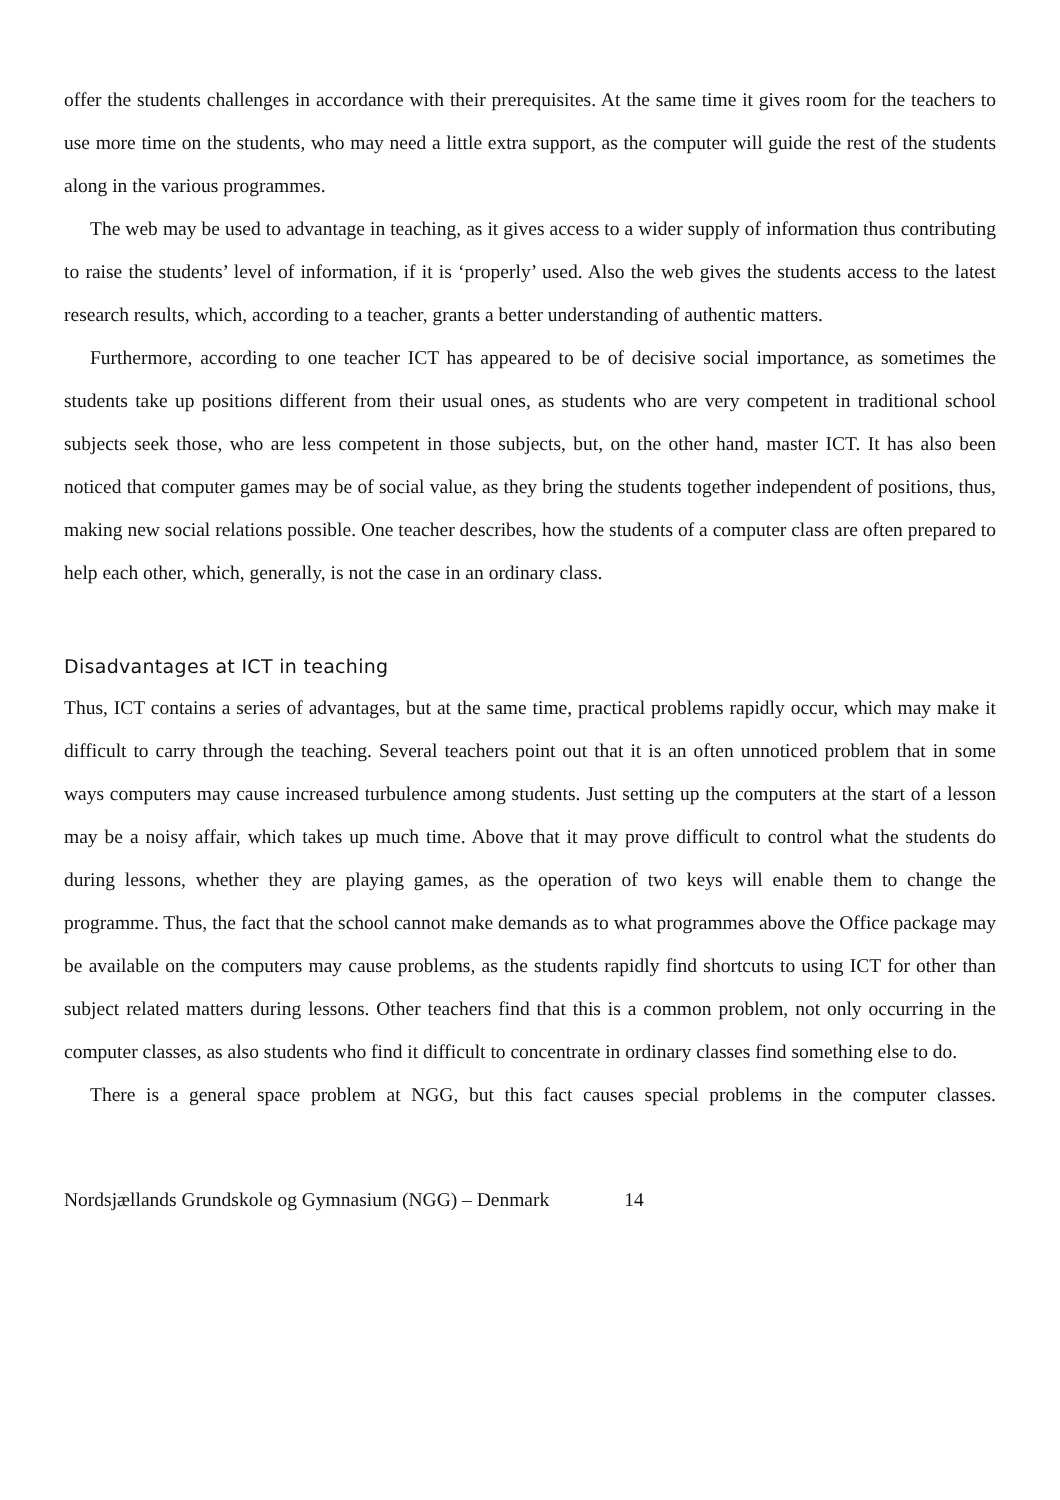offer the students challenges in accordance with their prerequisites. At the same time it gives room for the teachers to use more time on the students, who may need a little extra support, as the computer will guide the rest of the students along in the various programmes.
The web may be used to advantage in teaching, as it gives access to a wider supply of information thus contributing to raise the students’ level of information, if it is ‘properly’ used. Also the web gives the students access to the latest research results, which, according to a teacher, grants a better understanding of authentic matters.
Furthermore, according to one teacher ICT has appeared to be of decisive social importance, as sometimes the students take up positions different from their usual ones, as students who are very competent in traditional school subjects seek those, who are less competent in those subjects, but, on the other hand, master ICT. It has also been noticed that computer games may be of social value, as they bring the students together independent of positions, thus, making new social relations possible. One teacher describes, how the students of a computer class are often prepared to help each other, which, generally, is not the case in an ordinary class.
Disadvantages at ICT in teaching
Thus, ICT contains a series of advantages, but at the same time, practical problems rapidly occur, which may make it difficult to carry through the teaching. Several teachers point out that it is an often unnoticed problem that in some ways computers may cause increased turbulence among students. Just setting up the computers at the start of a lesson may be a noisy affair, which takes up much time. Above that it may prove difficult to control what the students do during lessons, whether they are playing games, as the operation of two keys will enable them to change the programme. Thus, the fact that the school cannot make demands as to what programmes above the Office package may be available on the computers may cause problems, as the students rapidly find shortcuts to using ICT for other than subject related matters during lessons. Other teachers find that this is a common problem, not only occurring in the computer classes, as also students who find it difficult to concentrate in ordinary classes find something else to do.
There is a general space problem at NGG, but this fact causes special problems in the computer classes.
Nordsjællands Grundskole og Gymnasium (NGG) – Denmark 14